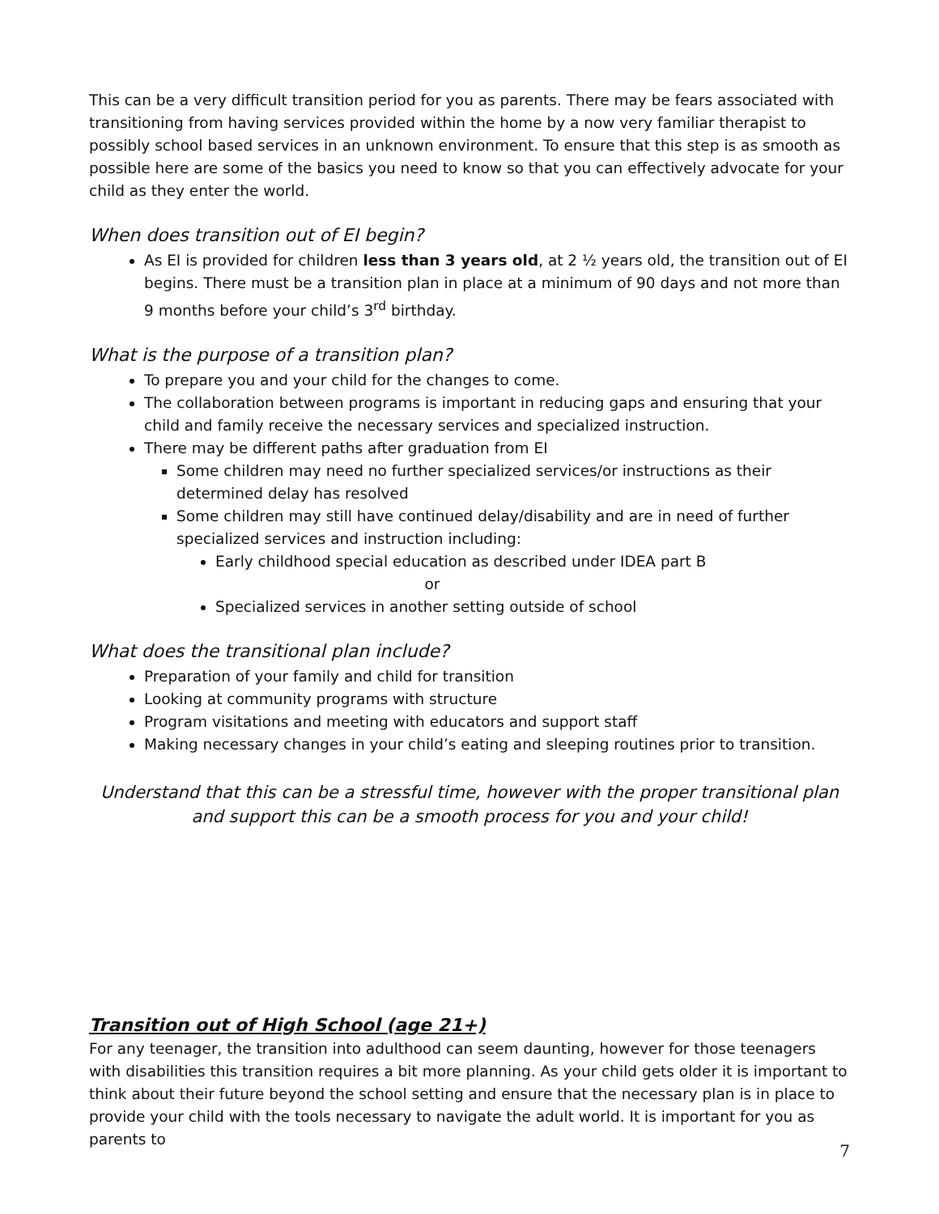This can be a very difficult transition period for you as parents. There may be fears associated with transitioning from having services provided within the home by a now very familiar therapist to possibly school based services in an unknown environment. To ensure that this step is as smooth as possible here are some of the basics you need to know so that you can effectively advocate for your child as they enter the world.
When does transition out of EI begin?
As EI is provided for children less than 3 years old, at 2 ½ years old, the transition out of EI begins. There must be a transition plan in place at a minimum of 90 days and not more than 9 months before your child’s 3<sup>rd</sup> birthday.
What is the purpose of a transition plan?
To prepare you and your child for the changes to come.
The collaboration between programs is important in reducing gaps and ensuring that your child and family receive the necessary services and specialized instruction.
There may be different paths after graduation from EI
Some children may need no further specialized services/or instructions as their determined delay has resolved
Some children may still have continued delay/disability and are in need of further specialized services and instruction including:
Early childhood special education as described under IDEA part B
or
Specialized services in another setting outside of school
What does the transitional plan include?
Preparation of your family and child for transition
Looking at community programs with structure
Program visitations and meeting with educators and support staff
Making necessary changes in your child’s eating and sleeping routines prior to transition.
Understand that this can be a stressful time, however with the proper transitional plan and support this can be a smooth process for you and your child!
Transition out of High School (age 21+)
For any teenager, the transition into adulthood can seem daunting, however for those teenagers with disabilities this transition requires a bit more planning. As your child gets older it is important to think about their future beyond the school setting and ensure that the necessary plan is in place to provide your child with the tools necessary to navigate the adult world. It is important for you as parents to
7